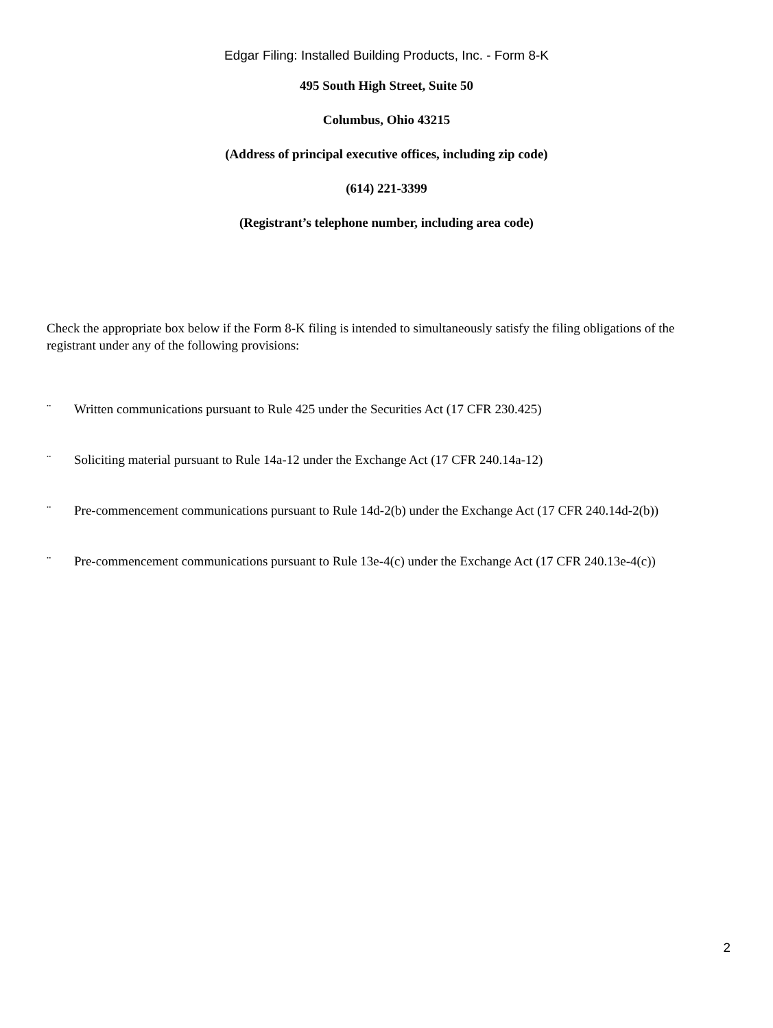Edgar Filing: Installed Building Products, Inc. - Form 8-K
495 South High Street, Suite 50
Columbus, Ohio 43215
(Address of principal executive offices, including zip code)
(614) 221-3399
(Registrant’s telephone number, including area code)
Check the appropriate box below if the Form 8-K filing is intended to simultaneously satisfy the filing obligations of the registrant under any of the following provisions:
¨ Written communications pursuant to Rule 425 under the Securities Act (17 CFR 230.425)
¨ Soliciting material pursuant to Rule 14a-12 under the Exchange Act (17 CFR 240.14a-12)
¨ Pre-commencement communications pursuant to Rule 14d-2(b) under the Exchange Act (17 CFR 240.14d-2(b))
¨ Pre-commencement communications pursuant to Rule 13e-4(c) under the Exchange Act (17 CFR 240.13e-4(c))
2